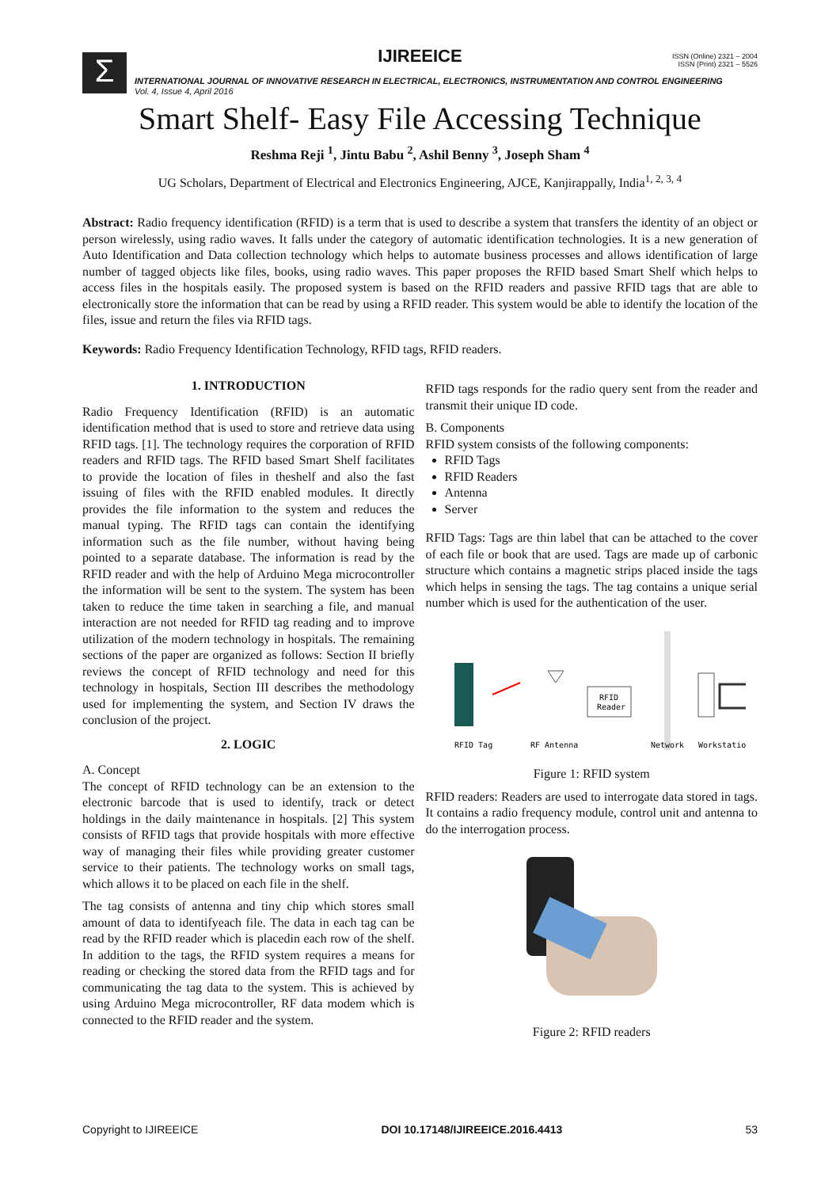Σ
IJIREEICE
ISSN (Online) 2321 – 2004
ISSN (Print) 2321 – 5526
INTERNATIONAL JOURNAL OF INNOVATIVE RESEARCH IN ELECTRICAL, ELECTRONICS, INSTRUMENTATION AND CONTROL ENGINEERING
Vol. 4, Issue 4, April 2016
Smart Shelf- Easy File Accessing Technique
Reshma Reji <sup>1</sup>, Jintu Babu <sup>2</sup>, Ashil Benny <sup>3</sup>, Joseph Sham <sup>4</sup>
UG Scholars, Department of Electrical and Electronics Engineering, AJCE, Kanjirappally, India<sup>1, 2, 3, 4</sup>
Abstract: Radio frequency identification (RFID) is a term that is used to describe a system that transfers the identity of an object or person wirelessly, using radio waves. It falls under the category of automatic identification technologies. It is a new generation of Auto Identification and Data collection technology which helps to automate business processes and allows identification of large number of tagged objects like files, books, using radio waves. This paper proposes the RFID based Smart Shelf which helps to access files in the hospitals easily. The proposed system is based on the RFID readers and passive RFID tags that are able to electronically store the information that can be read by using a RFID reader. This system would be able to identify the location of the files, issue and return the files via RFID tags.
Keywords: Radio Frequency Identification Technology, RFID tags, RFID readers.
1. INTRODUCTION
Radio Frequency Identification (RFID) is an automatic identification method that is used to store and retrieve data using RFID tags. [1]. The technology requires the corporation of RFID readers and RFID tags. The RFID based Smart Shelf facilitates to provide the location of files in theshelf and also the fast issuing of files with the RFID enabled modules. It directly provides the file information to the system and reduces the manual typing. The RFID tags can contain the identifying information such as the file number, without having being pointed to a separate database. The information is read by the RFID reader and with the help of Arduino Mega microcontroller the information will be sent to the system. The system has been taken to reduce the time taken in searching a file, and manual interaction are not needed for RFID tag reading and to improve utilization of the modern technology in hospitals. The remaining sections of the paper are organized as follows: Section II briefly reviews the concept of RFID technology and need for this technology in hospitals, Section III describes the methodology used for implementing the system, and Section IV draws the conclusion of the project.
2. LOGIC
A. Concept
The concept of RFID technology can be an extension to the electronic barcode that is used to identify, track or detect holdings in the daily maintenance in hospitals. [2] This system consists of RFID tags that provide hospitals with more effective way of managing their files while providing greater customer service to their patients. The technology works on small tags, which allows it to be placed on each file in the shelf.
The tag consists of antenna and tiny chip which stores small amount of data to identifyeach file. The data in each tag can be read by the RFID reader which is placedin each row of the shelf. In addition to the tags, the RFID system requires a means for reading or checking the stored data from the RFID tags and for communicating the tag data to the system. This is achieved by using Arduino Mega microcontroller, RF data modem which is connected to the RFID reader and the system.
RFID tags responds for the radio query sent from the reader and transmit their unique ID code.
B. Components
RFID system consists of the following components:
RFID Tags
RFID Readers
Antenna
Server
RFID Tags: Tags are thin label that can be attached to the cover of each file or book that are used. Tags are made up of carbonic structure which contains a magnetic strips placed inside the tags which helps in sensing the tags. The tag contains a unique serial number which is used for the authentication of the user.
RFID
Reader
RFID Tag
RF Antenna
Network
Workstation
Figure 1: RFID system
RFID readers: Readers are used to interrogate data stored in tags. It contains a radio frequency module, control unit and antenna to do the interrogation process.
Figure 2: RFID readers
Copyright to IJIREEICE DOI 10.17148/IJIREEICE.2016.4413 53